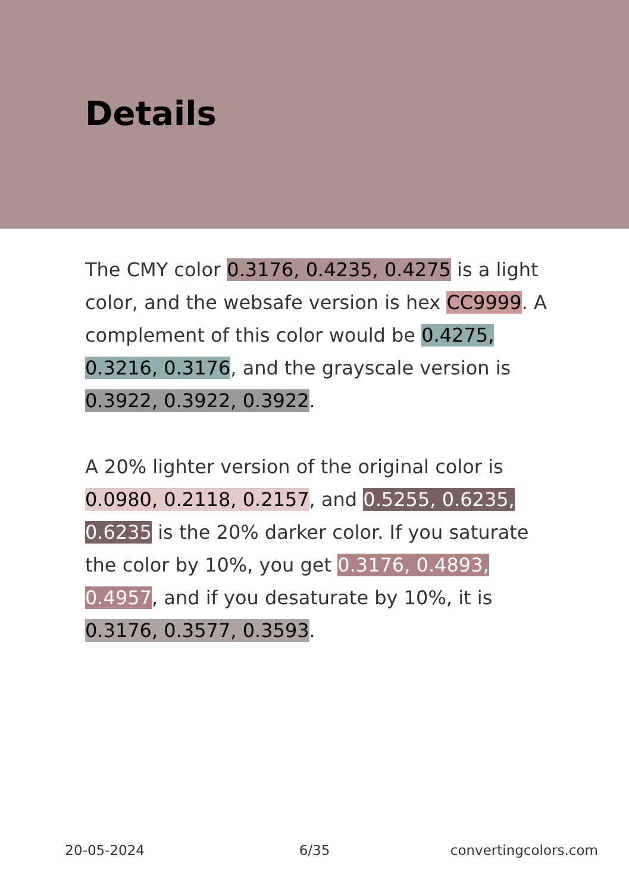Details
The CMY color 0.3176, 0.4235, 0.4275 is a light color, and the websafe version is hex CC9999. A complement of this color would be 0.4275, 0.3216, 0.3176, and the grayscale version is 0.3922, 0.3922, 0.3922.
A 20% lighter version of the original color is 0.0980, 0.2118, 0.2157, and 0.5255, 0.6235, 0.6235 is the 20% darker color. If you saturate the color by 10%, you get 0.3176, 0.4893, 0.4957, and if you desaturate by 10%, it is 0.3176, 0.3577, 0.3593.
20-05-2024 6/35 convertingcolors.com